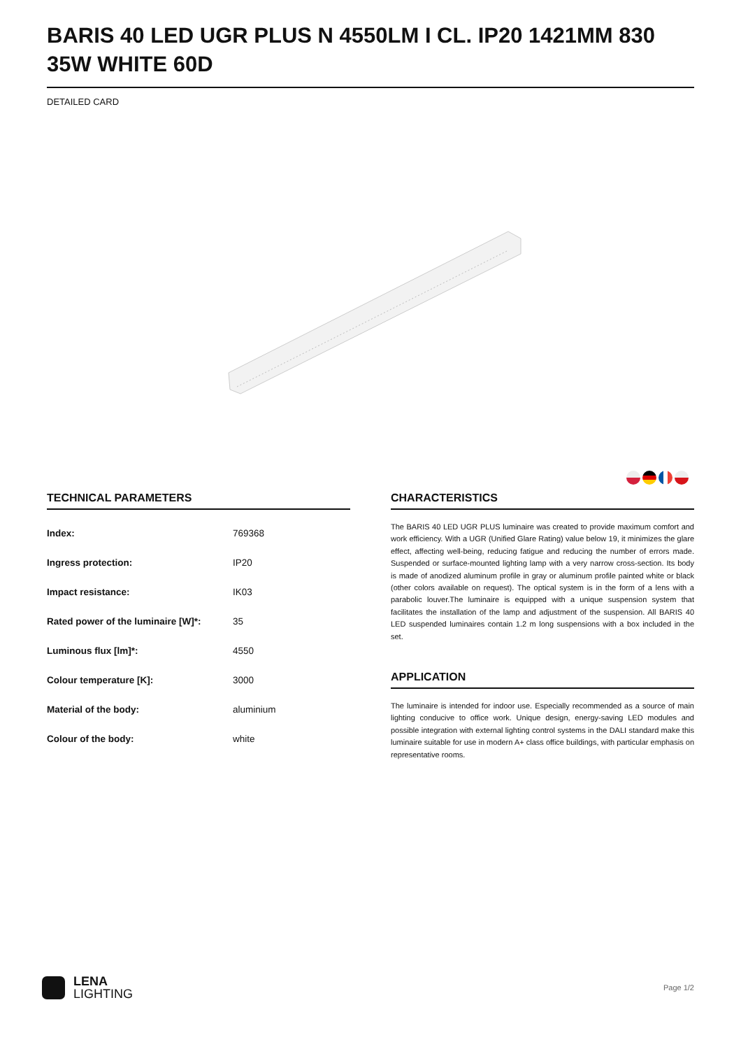BARIS 40 LED UGR PLUS N 4550LM I CL. IP20 1421MM 830 35W WHITE 60D
DETAILED CARD
TECHNICAL PARAMETERS
| Index: | 769368 |
| Ingress protection: | IP20 |
| Impact resistance: | IK03 |
| Rated power of the luminaire [W]*: | 35 |
| Luminous flux [lm]*: | 4550 |
| Colour temperature [K]: | 3000 |
| Material of the body: | aluminium |
| Colour of the body: | white |
CHARACTERISTICS
The BARIS 40 LED UGR PLUS luminaire was created to provide maximum comfort and work efficiency. With a UGR (Unified Glare Rating) value below 19, it minimizes the glare effect, affecting well-being, reducing fatigue and reducing the number of errors made. Suspended or surface-mounted lighting lamp with a very narrow cross-section. Its body is made of anodized aluminum profile in gray or aluminum profile painted white or black (other colors available on request). The optical system is in the form of a lens with a parabolic louver.The luminaire is equipped with a unique suspension system that facilitates the installation of the lamp and adjustment of the suspension. All BARIS 40 LED suspended luminaires contain 1.2 m long suspensions with a box included in the set.
APPLICATION
The luminaire is intended for indoor use. Especially recommended as a source of main lighting conducive to office work. Unique design, energy-saving LED modules and possible integration with external lighting control systems in the DALI standard make this luminaire suitable for use in modern A+ class office buildings, with particular emphasis on representative rooms.
LENA
LIGHTING
Page 1/2